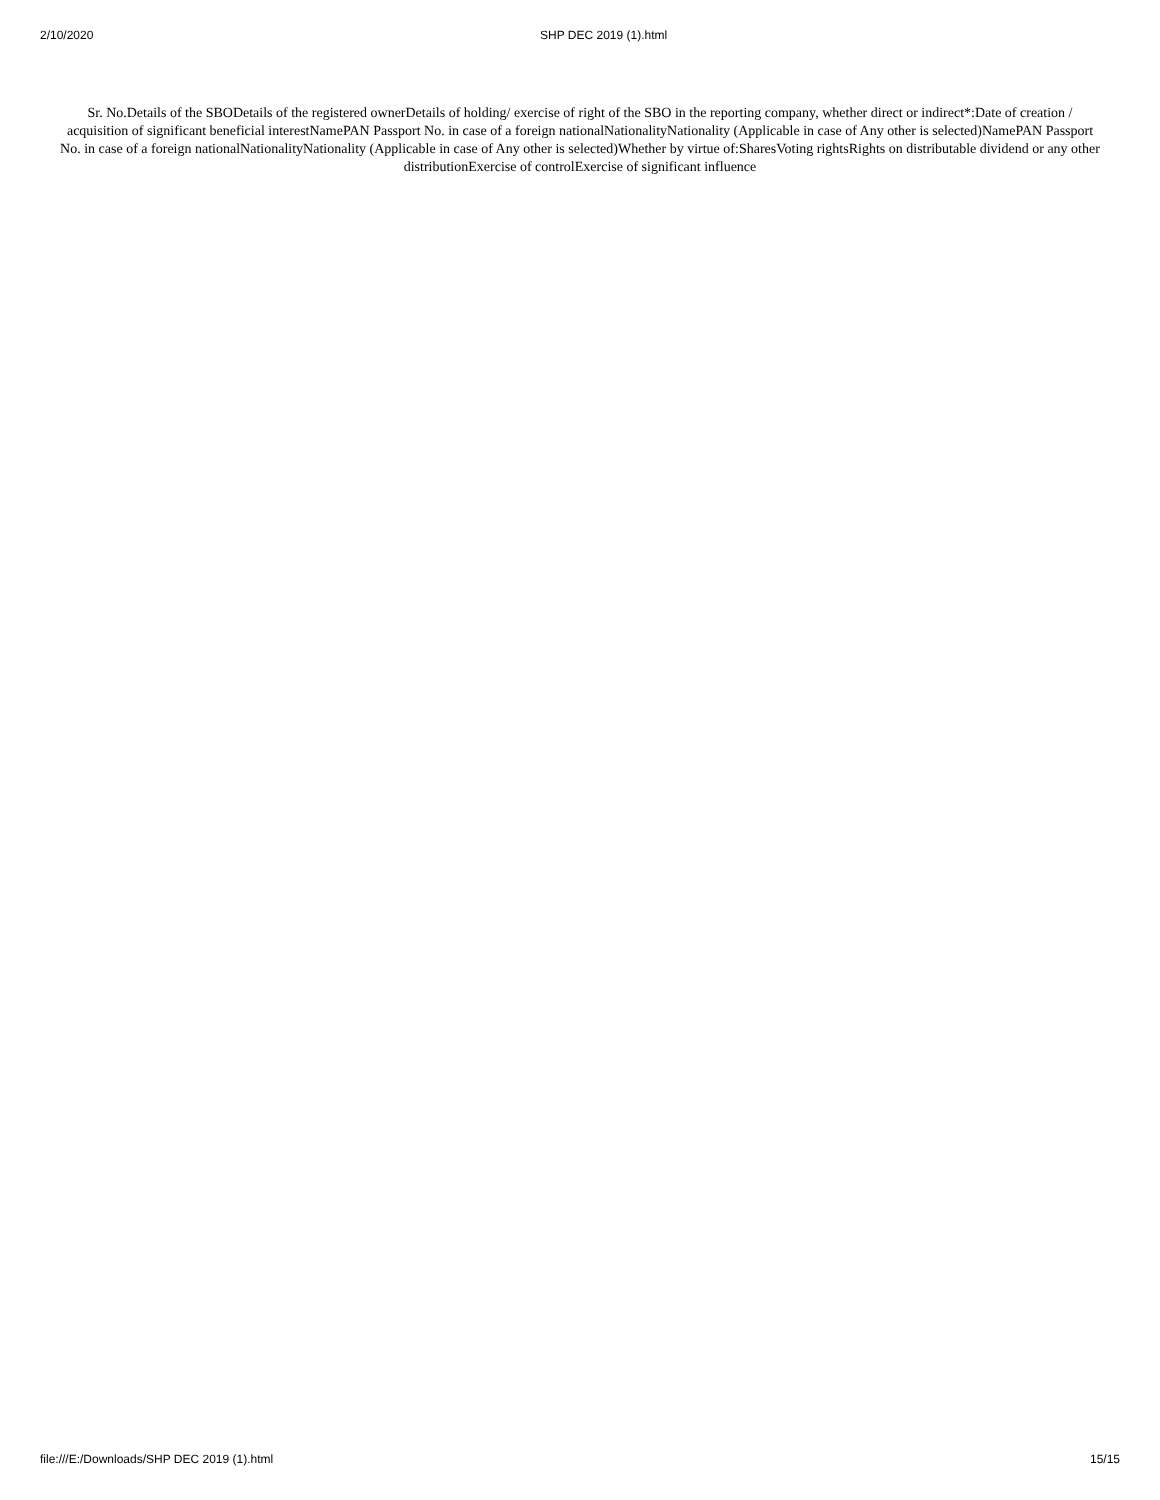2/10/2020 SHP DEC 2019 (1).html
Sr. No.Details of the SBODetails of the registered ownerDetails of holding/ exercise of right of the SBO in the reporting company, whether direct or indirect*:Date of creation / acquisition of significant beneficial interestNamePAN Passport No. in case of a foreign nationalNationalityNationality (Applicable in case of Any other is selected)NamePAN Passport No. in case of a foreign nationalNationalityNationality (Applicable in case of Any other is selected)Whether by virtue of:SharesVoting rightsRights on distributable dividend or any other distributionExercise of controlExercise of significant influence
file:///E:/Downloads/SHP DEC 2019 (1).html 15/15